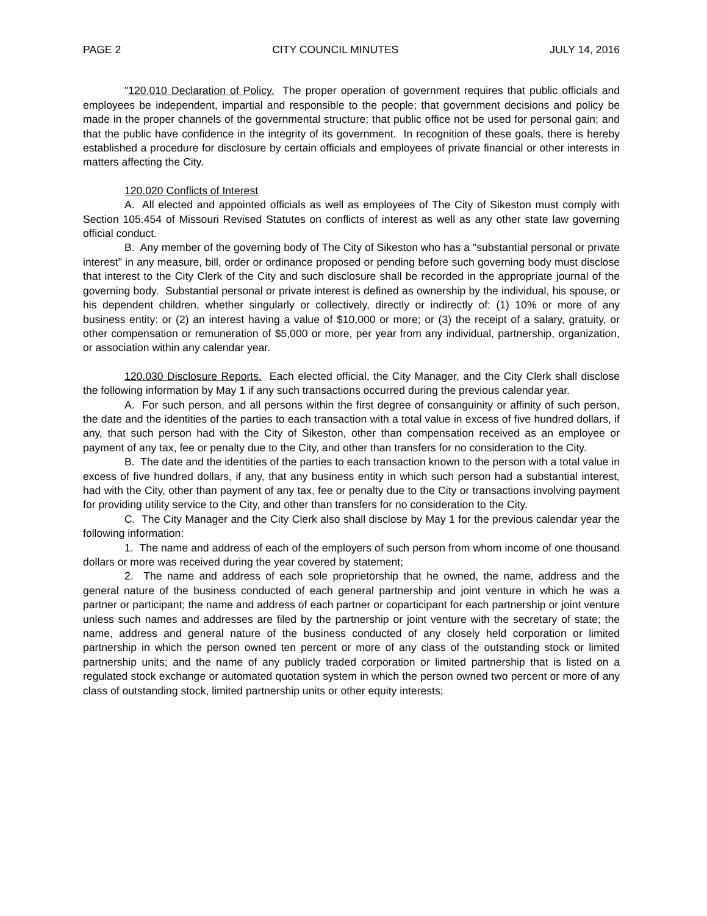PAGE 2 CITY COUNCIL MINUTES JULY 14, 2016
"120.010 Declaration of Policy. The proper operation of government requires that public officials and employees be independent, impartial and responsible to the people; that government decisions and policy be made in the proper channels of the governmental structure; that public office not be used for personal gain; and that the public have confidence in the integrity of its government. In recognition of these goals, there is hereby established a procedure for disclosure by certain officials and employees of private financial or other interests in matters affecting the City.
120.020 Conflicts of Interest
A. All elected and appointed officials as well as employees of The City of Sikeston must comply with Section 105.454 of Missouri Revised Statutes on conflicts of interest as well as any other state law governing official conduct.
B. Any member of the governing body of The City of Sikeston who has a "substantial personal or private interest" in any measure, bill, order or ordinance proposed or pending before such governing body must disclose that interest to the City Clerk of the City and such disclosure shall be recorded in the appropriate journal of the governing body. Substantial personal or private interest is defined as ownership by the individual, his spouse, or his dependent children, whether singularly or collectively, directly or indirectly of: (1) 10% or more of any business entity: or (2) an interest having a value of $10,000 or more; or (3) the receipt of a salary, gratuity, or other compensation or remuneration of $5,000 or more, per year from any individual, partnership, organization, or association within any calendar year.
120.030 Disclosure Reports. Each elected official, the City Manager, and the City Clerk shall disclose the following information by May 1 if any such transactions occurred during the previous calendar year.
A. For such person, and all persons within the first degree of consanguinity or affinity of such person, the date and the identities of the parties to each transaction with a total value in excess of five hundred dollars, if any, that such person had with the City of Sikeston, other than compensation received as an employee or payment of any tax, fee or penalty due to the City, and other than transfers for no consideration to the City.
B. The date and the identities of the parties to each transaction known to the person with a total value in excess of five hundred dollars, if any, that any business entity in which such person had a substantial interest, had with the City, other than payment of any tax, fee or penalty due to the City or transactions involving payment for providing utility service to the City, and other than transfers for no consideration to the City.
C. The City Manager and the City Clerk also shall disclose by May 1 for the previous calendar year the following information:
1. The name and address of each of the employers of such person from whom income of one thousand dollars or more was received during the year covered by statement;
2. The name and address of each sole proprietorship that he owned, the name, address and the general nature of the business conducted of each general partnership and joint venture in which he was a partner or participant; the name and address of each partner or coparticipant for each partnership or joint venture unless such names and addresses are filed by the partnership or joint venture with the secretary of state; the name, address and general nature of the business conducted of any closely held corporation or limited partnership in which the person owned ten percent or more of any class of the outstanding stock or limited partnership units; and the name of any publicly traded corporation or limited partnership that is listed on a regulated stock exchange or automated quotation system in which the person owned two percent or more of any class of outstanding stock, limited partnership units or other equity interests;